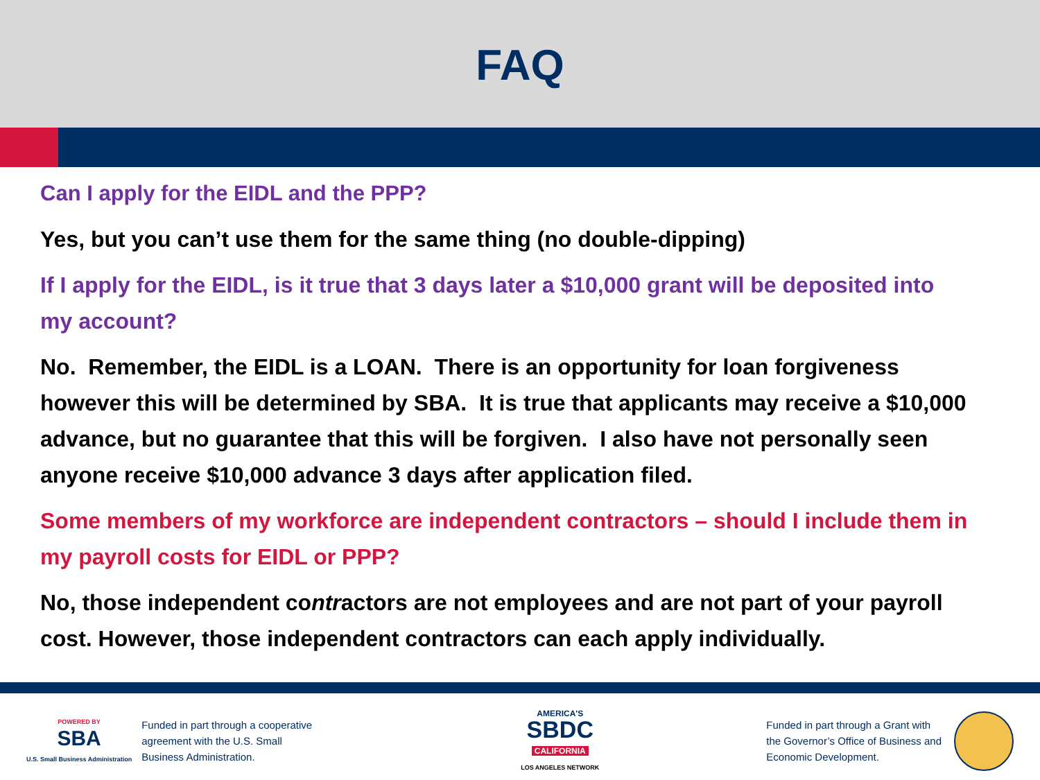FAQ
Can I apply for the EIDL and the PPP?
Yes, but you can’t use them for the same thing (no double-dipping)
If I apply for the EIDL, is it true that 3 days later a $10,000 grant will be deposited into my account?
No. Remember, the EIDL is a LOAN. There is an opportunity for loan forgiveness however this will be determined by SBA. It is true that applicants may receive a $10,000 advance, but no guarantee that this will be forgiven. I also have not personally seen anyone receive $10,000 advance 3 days after application filed.
Some members of my workforce are independent contractors – should I include them in my payroll costs for EIDL or PPP?
No, those independent contractors are not employees and are not part of your payroll cost. However, those independent contractors can each apply individually.
POWERED BY
SBA
U.S. Small Business Administration
Funded in part through a cooperative
agreement with the U.S. Small
Business Administration.
AMERICA'S
SBDC
CALIFORNIA
LOS ANGELES NETWORK
Funded in part through a Grant with
the Governor’s Office of Business and
Economic Development.